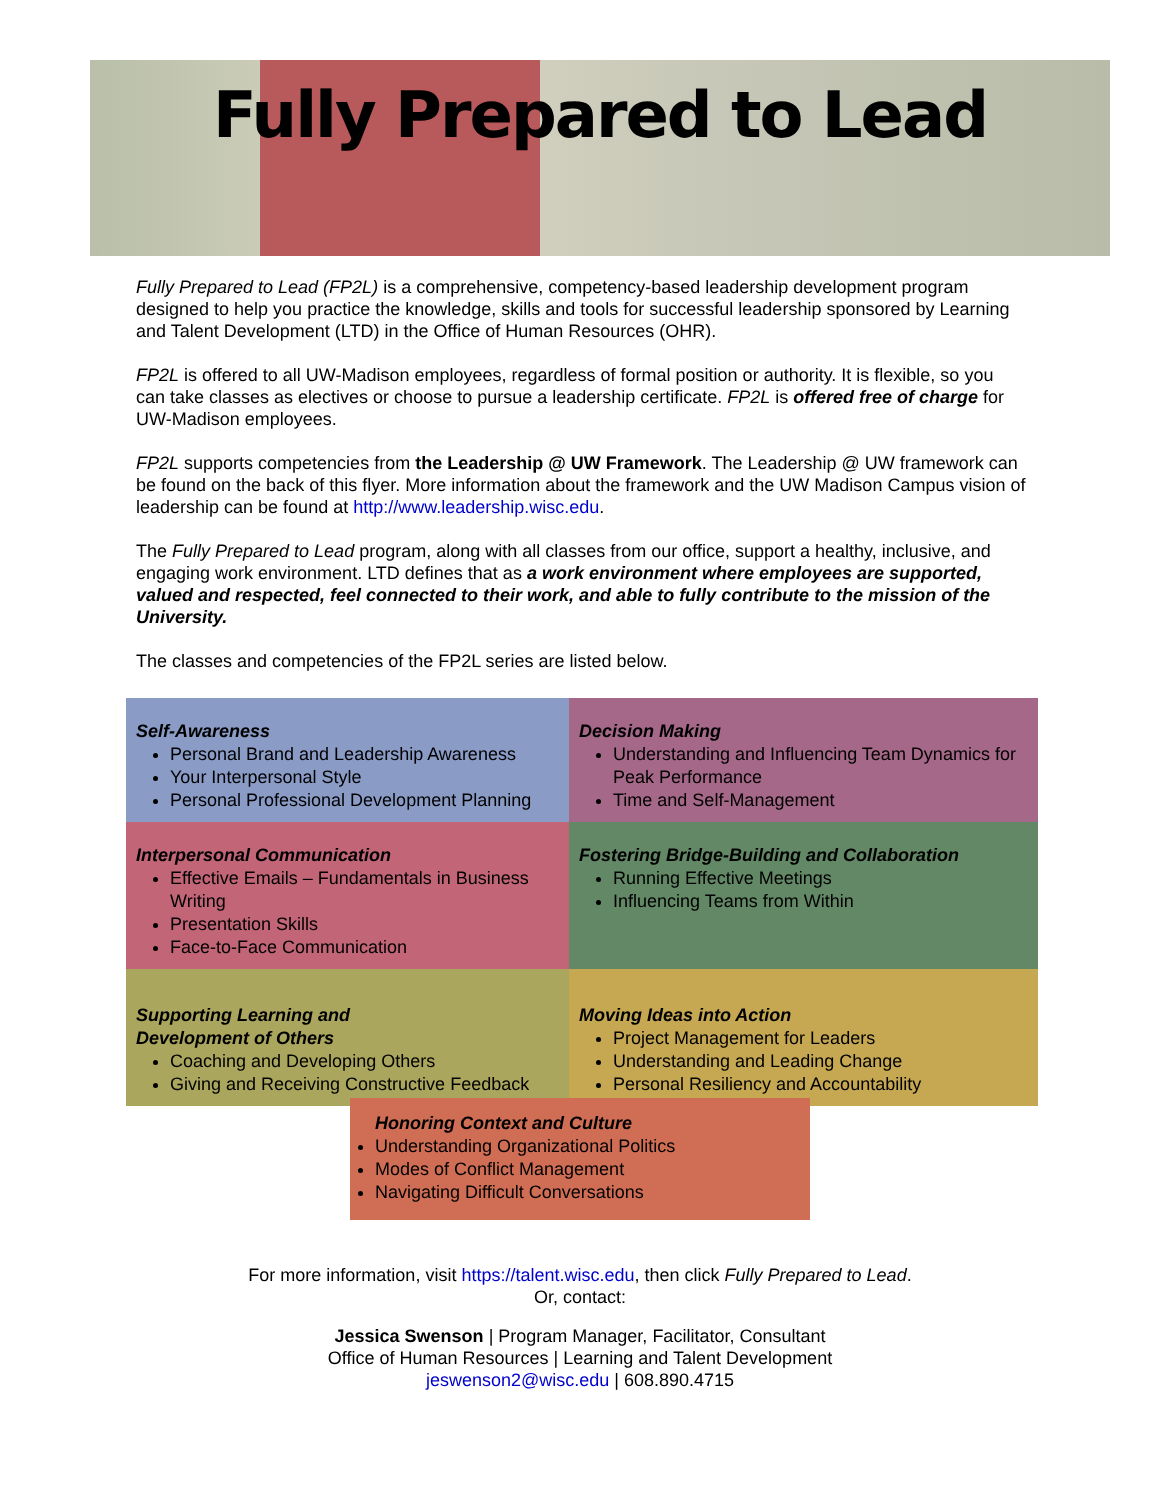Fully Prepared to Lead
Fully Prepared to Lead (FP2L) is a comprehensive, competency-based leadership development program designed to help you practice the knowledge, skills and tools for successful leadership sponsored by Learning and Talent Development (LTD) in the Office of Human Resources (OHR).
FP2L is offered to all UW-Madison employees, regardless of formal position or authority. It is flexible, so you can take classes as electives or choose to pursue a leadership certificate. FP2L is offered free of charge for UW-Madison employees.
FP2L supports competencies from the Leadership @ UW Framework. The Leadership @ UW framework can be found on the back of this flyer. More information about the framework and the UW Madison Campus vision of leadership can be found at http://www.leadership.wisc.edu.
The Fully Prepared to Lead program, along with all classes from our office, support a healthy, inclusive, and engaging work environment. LTD defines that as a work environment where employees are supported, valued and respected, feel connected to their work, and able to fully contribute to the mission of the University.
The classes and competencies of the FP2L series are listed below.
Self-Awareness
Personal Brand and Leadership Awareness
Your Interpersonal Style
Personal Professional Development Planning
Decision Making
Understanding and Influencing Team Dynamics for Peak Performance
Time and Self-Management
Interpersonal Communication
Effective Emails – Fundamentals in Business Writing
Presentation Skills
Face-to-Face Communication
Fostering Bridge-Building and Collaboration
Running Effective Meetings
Influencing Teams from Within
Supporting Learning and
Development of Others
Coaching and Developing Others
Giving and Receiving Constructive Feedback
Moving Ideas into Action
Project Management for Leaders
Understanding and Leading Change
Personal Resiliency and Accountability
Honoring Context and Culture
Understanding Organizational Politics
Modes of Conflict Management
Navigating Difficult Conversations
For more information, visit https://talent.wisc.edu, then click Fully Prepared to Lead.
Or, contact:
Jessica Swenson | Program Manager, Facilitator, Consultant
Office of Human Resources | Learning and Talent Development
jeswenson2@wisc.edu | 608.890.4715